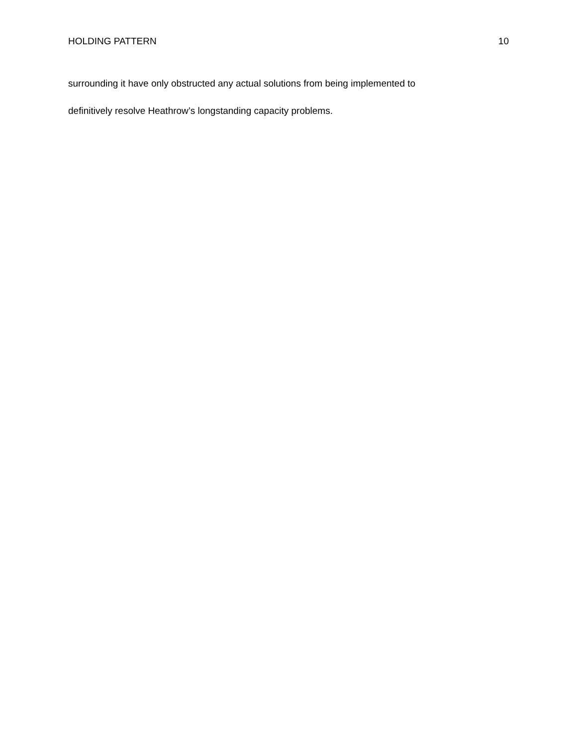HOLDING PATTERN 10
surrounding it have only obstructed any actual solutions from being implemented to
definitively resolve Heathrow’s longstanding capacity problems.